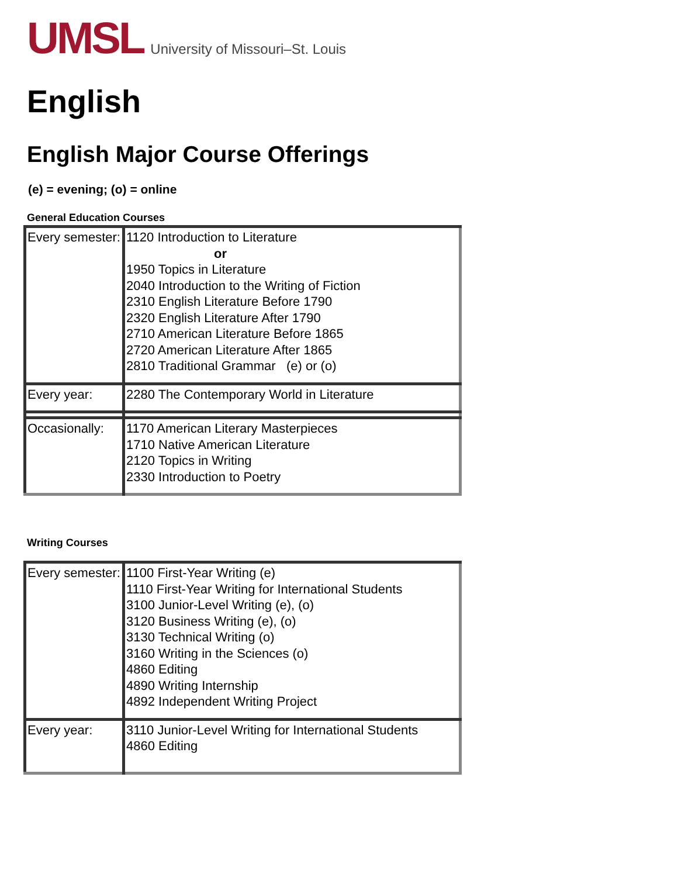UMSL University of Missouri–St. Louis
English
English Major Course Offerings
(e) = evening; (o) = online
General Education Courses
| Every semester: | 1120 Introduction to Literature or 1950 Topics in Literature 2040 Introduction to the Writing of Fiction 2310 English Literature Before 1790 2320 English Literature After 1790 2710 American Literature Before 1865 2720 American Literature After 1865 2810 Traditional Grammar (e) or (o) |
| Every year: | 2280 The Contemporary World in Literature |
| Occasionally: | 1170 American Literary Masterpieces 1710 Native American Literature 2120 Topics in Writing 2330 Introduction to Poetry |
Writing Courses
| Every semester: | 1100 First-Year Writing (e) 1110 First-Year Writing for International Students 3100 Junior-Level Writing (e), (o) 3120 Business Writing (e), (o) 3130 Technical Writing (o) 3160 Writing in the Sciences (o) 4860 Editing 4890 Writing Internship 4892 Independent Writing Project |
| Every year: | 3110 Junior-Level Writing for International Students 4860 Editing |